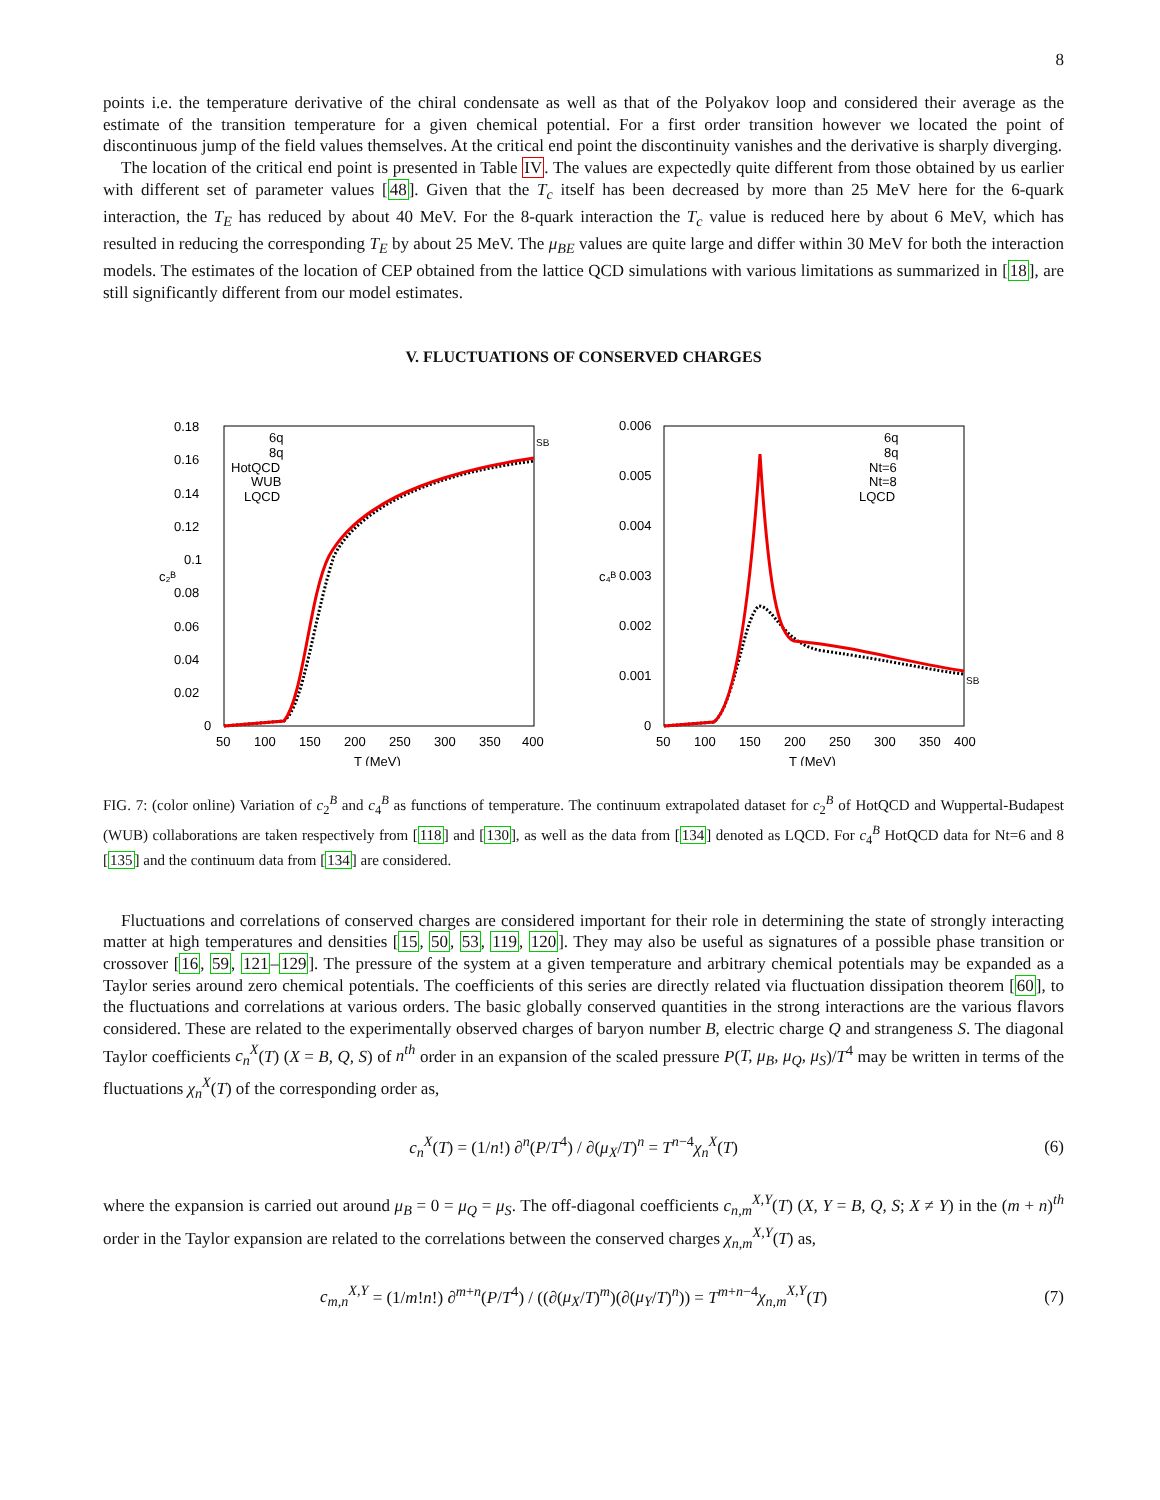8
points i.e. the temperature derivative of the chiral condensate as well as that of the Polyakov loop and considered their average as the estimate of the transition temperature for a given chemical potential. For a first order transition however we located the point of discontinuous jump of the field values themselves. At the critical end point the discontinuity vanishes and the derivative is sharply diverging.
The location of the critical end point is presented in Table IV. The values are expectedly quite different from those obtained by us earlier with different set of parameter values [48]. Given that the T<sub>c</sub> itself has been decreased by more than 25 MeV here for the 6-quark interaction, the T<sub>E</sub> has reduced by about 40 MeV. For the 8-quark interaction the T<sub>c</sub> value is reduced here by about 6 MeV, which has resulted in reducing the corresponding T<sub>E</sub> by about 25 MeV. The μ<sub>BE</sub> values are quite large and differ within 30 MeV for both the interaction models. The estimates of the location of CEP obtained from the lattice QCD simulations with various limitations as summarized in [18], are still significantly different from our model estimates.
V. FLUCTUATIONS OF CONSERVED CHARGES
0.18
0.16
0.14
0.12
0.1
0.08
0.06
0.04
0.02
0
50
100
150
200
250
300
350
400
T (MeV)
c₂ᴮ
6q
8q
HotQCD
WUB
LQCD
SB
0.006
0.005
0.004
0.003
0.002
0.001
0
50
100
150
200
250
300
350
400
T (MeV)
c₄ᴮ
6q
8q
Nt=6
Nt=8
LQCD
SB
FIG. 7: (color online) Variation of c<sub>2</sub><sup>B</sup> and c<sub>4</sub><sup>B</sup> as functions of temperature. The continuum extrapolated dataset for c<sub>2</sub><sup>B</sup> of HotQCD and Wuppertal-Budapest (WUB) collaborations are taken respectively from [118] and [130], as well as the data from [134] denoted as LQCD. For c<sub>4</sub><sup>B</sup> HotQCD data for Nt=6 and 8 [135] and the continuum data from [134] are considered.
Fluctuations and correlations of conserved charges are considered important for their role in determining the state of strongly interacting matter at high temperatures and densities [15, 50, 53, 119, 120]. They may also be useful as signatures of a possible phase transition or crossover [16, 59, 121–129]. The pressure of the system at a given temperature and arbitrary chemical potentials may be expanded as a Taylor series around zero chemical potentials. The coefficients of this series are directly related via fluctuation dissipation theorem [60], to the fluctuations and correlations at various orders. The basic globally conserved quantities in the strong interactions are the various flavors considered. These are related to the experimentally observed charges of baryon number B, electric charge Q and strangeness S. The diagonal Taylor coefficients c<sub>n</sub><sup>X</sup>(T) (X = B, Q, S) of n<sup>th</sup> order in an expansion of the scaled pressure P(T, μ<sub>B</sub>, μ<sub>Q</sub>, μ<sub>S</sub>)/T<sup>4</sup> may be written in terms of the fluctuations χ<sub>n</sub><sup>X</sup>(T) of the corresponding order as,
c<sub>n</sub><sup>X</sup>(T) = (1/n!) ∂<sup>n</sup>(P/T<sup>4</sup>) / ∂(μ<sub>X</sub>/T)<sup>n</sup> = T<sup>n−4</sup>χ<sub>n</sub><sup>X</sup>(T) (6)
where the expansion is carried out around μ<sub>B</sub> = 0 = μ<sub>Q</sub> = μ<sub>S</sub>. The off-diagonal coefficients c<sub>n,m</sub><sup>X,Y</sup>(T) (X, Y = B, Q, S; X ≠ Y) in the (m + n)<sup>th</sup> order in the Taylor expansion are related to the correlations between the conserved charges χ<sub>n,m</sub><sup>X,Y</sup>(T) as,
c<sub>m,n</sub><sup>X,Y</sup> = (1/m!n!) ∂<sup>m+n</sup>(P/T<sup>4</sup>) / ((∂(μ<sub>X</sub>/T)<sup>m</sup>)(∂(μ<sub>Y</sub>/T)<sup>n</sup>)) = T<sup>m+n−4</sup>χ<sub>n,m</sub><sup>X,Y</sup>(T) (7)